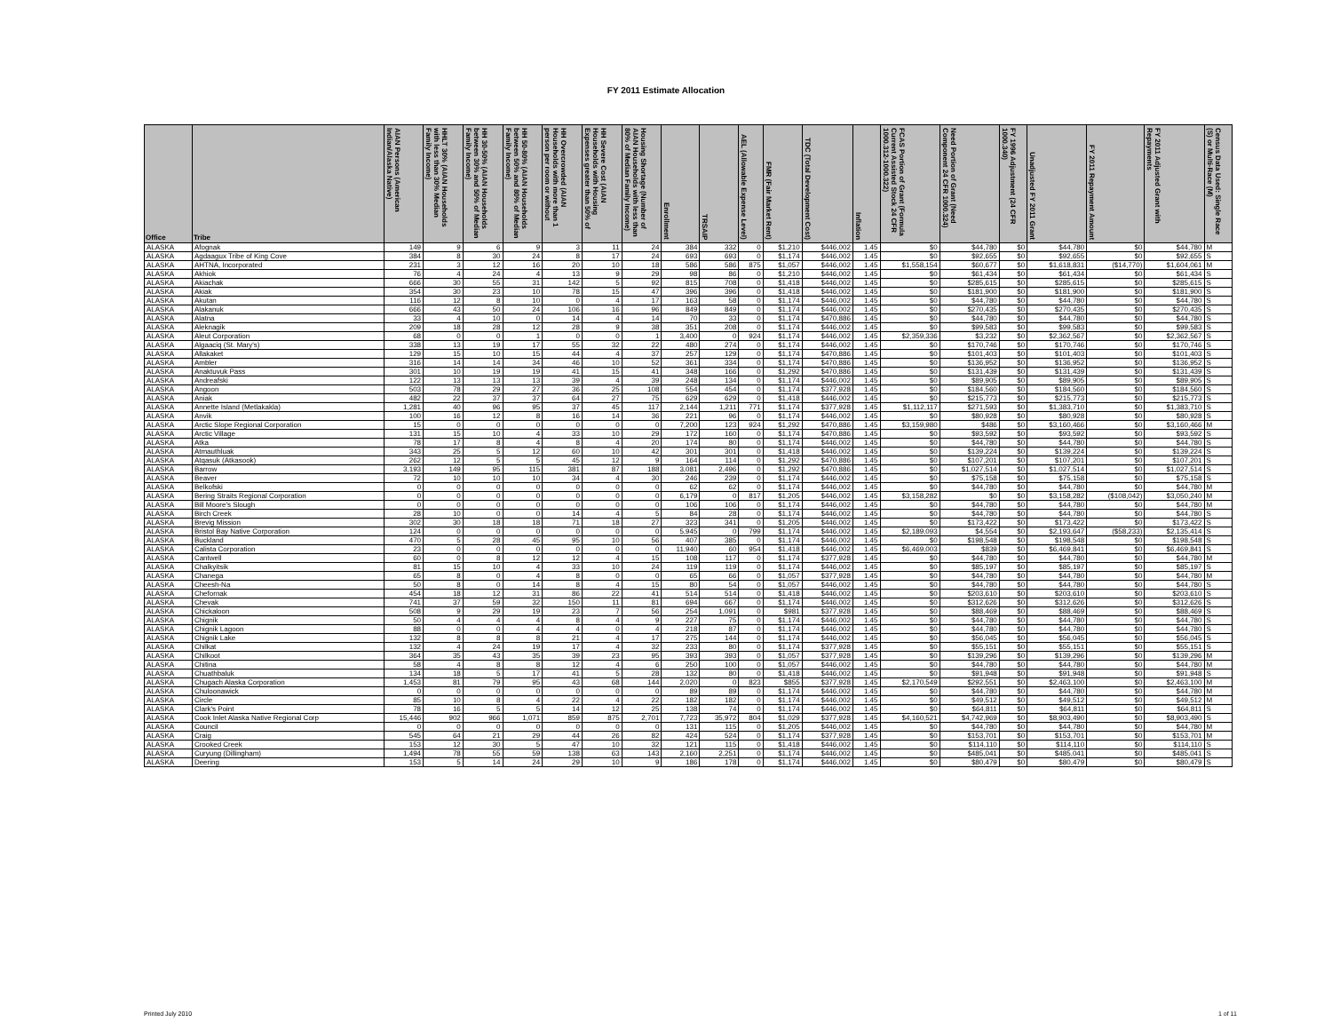FY 2011 Estimate Allocation
| Office | Tribe | AIAN Persons (American Indian/Alaska Native) | HHLT 30% (AIAN Households with less than 30% Median Family Income) | HH 30-50% (AIAN Households between 30% and 50% of Median Family Income) | HH 50-80% (AIAN Households between 50% and 80% of Median Family Income) | HH Overcrowded (AIAN Households with more than 1 person per room or without | HH Severe Cost (AIAN Households with Housing Expenses greater than 50% of | Housing Shortage (Number of AIAN Households with less than 80% of Median Family Income) | Enrollment | TRSAIP | AEL (Allowable Expense Level) | FMR (Fair Market Rent) | TDC (Total Development Cost) | Inflation | FCAS Portion of Grant (Formula Current Assisted Stock 24 CFR 1000.312-1000.322) | Need Portion of Grant (Need Component 24 CFR 1000.324) | FY 1996 Adjustment (24 CFR 1000.340) | Unadjusted FY 2011 Grant | FY 2011 Repayment Amount | FY 2011 Adjusted Grant with Repayments | Census Data Used: Single Race (S) or Multi-Race (M) |
| --- | --- | --- | --- | --- | --- | --- | --- | --- | --- | --- | --- | --- | --- | --- | --- | --- | --- | --- | --- | --- | --- |
| ALASKA | Afognak | 149 | 9 | 6 | 9 | 3 | 11 | 24 | 384 | 332 | 0 | $1,210 | $446,002 | 1.45 | $0 | $44,780 | $0 | $44,780 | $0 | $44,780 | M |
| ALASKA | Agdaagux Tribe of King Cove | 384 | 8 | 30 | 24 | 8 | 17 | 24 | 693 | 693 | 0 | $1,174 | $446,002 | 1.45 | $0 | $92,655 | $0 | $92,655 | $0 | $92,655 | S |
| ALASKA | AHTNA, Incorporated | 231 | 3 | 12 | 16 | 20 | 10 | 18 | 586 | 586 | 875 | $1,057 | $446,002 | 1.45 | $1,558,154 | $60,677 | $0 | $1,618,831 | ($14,770) | $1,604,061 | M |
| ALASKA | Akhiok | 76 | 4 | 24 | 4 | 13 | 9 | 29 | 98 | 86 | 0 | $1,210 | $446,002 | 1.45 | $0 | $61,434 | $0 | $61,434 | $0 | $61,434 | S |
| ALASKA | Akiachak | 666 | 30 | 55 | 31 | 142 | 5 | 92 | 815 | 708 | 0 | $1,418 | $446,002 | 1.45 | $0 | $285,615 | $0 | $285,615 | $0 | $285,615 | S |
| ALASKA | Akiak | 354 | 30 | 23 | 10 | 78 | 15 | 47 | 396 | 396 | 0 | $1,418 | $446,002 | 1.45 | $0 | $181,900 | $0 | $181,900 | $0 | $181,900 | S |
| ALASKA | Akutan | 116 | 12 | 8 | 10 | 0 | 4 | 17 | 163 | 58 | 0 | $1,174 | $446,002 | 1.45 | $0 | $44,780 | $0 | $44,780 | $0 | $44,780 | S |
| ALASKA | Alakanuk | 666 | 43 | 50 | 24 | 106 | 16 | 96 | 849 | 849 | 0 | $1,174 | $446,002 | 1.45 | $0 | $270,435 | $0 | $270,435 | $0 | $270,435 | S |
| ALASKA | Alatna | 33 | 4 | 10 | 0 | 14 | 4 | 14 | 70 | 33 | 0 | $1,174 | $470,886 | 1.45 | $0 | $44,780 | $0 | $44,780 | $0 | $44,780 | S |
| ALASKA | Aleknagik | 209 | 18 | 28 | 12 | 28 | 9 | 38 | 351 | 208 | 0 | $1,174 | $446,002 | 1.45 | $0 | $99,583 | $0 | $99,583 | $0 | $99,583 | S |
| ALASKA | Aleut Corporation | 68 | 0 | 0 | 1 | 0 | 0 | 1 | 3,400 | 0 | 924 | $1,174 | $446,002 | 1.45 | $2,359,336 | $3,232 | $0 | $2,362,567 | $0 | $2,362,567 | S |
| ALASKA | Algaaciq (St. Mary's) | 338 | 13 | 19 | 17 | 55 | 32 | 22 | 480 | 274 | 0 | $1,174 | $446,002 | 1.45 | $0 | $170,746 | $0 | $170,746 | $0 | $170,746 | S |
| ALASKA | Allakaket | 129 | 15 | 10 | 15 | 44 | 4 | 37 | 257 | 129 | 0 | $1,174 | $470,886 | 1.45 | $0 | $101,403 | $0 | $101,403 | $0 | $101,403 | S |
| ALASKA | Ambler | 316 | 14 | 14 | 34 | 46 | 10 | 52 | 361 | 334 | 0 | $1,174 | $470,886 | 1.45 | $0 | $136,952 | $0 | $136,952 | $0 | $136,952 | S |
| ALASKA | Anaktuvuk Pass | 301 | 10 | 19 | 19 | 41 | 15 | 41 | 348 | 166 | 0 | $1,292 | $470,886 | 1.45 | $0 | $131,439 | $0 | $131,439 | $0 | $131,439 | S |
| ALASKA | Andreafski | 122 | 13 | 13 | 13 | 39 | 4 | 39 | 248 | 134 | 0 | $1,174 | $446,002 | 1.45 | $0 | $89,905 | $0 | $89,905 | $0 | $89,905 | S |
| ALASKA | Angoon | 503 | 78 | 29 | 27 | 36 | 25 | 108 | 554 | 454 | 0 | $1,174 | $377,928 | 1.45 | $0 | $184,560 | $0 | $184,560 | $0 | $184,560 | S |
| ALASKA | Aniak | 482 | 22 | 37 | 37 | 64 | 27 | 75 | 629 | 629 | 0 | $1,418 | $446,002 | 1.45 | $0 | $215,773 | $0 | $215,773 | $0 | $215,773 | S |
| ALASKA | Annette Island (Metlakakla) | 1,281 | 40 | 96 | 95 | 37 | 45 | 117 | 2,144 | 1,211 | 771 | $1,174 | $377,928 | 1.45 | $1,112,117 | $271,593 | $0 | $1,383,710 | $0 | $1,383,710 | S |
| ALASKA | Anvik | 100 | 16 | 12 | 8 | 16 | 14 | 36 | 221 | 96 | 0 | $1,174 | $446,002 | 1.45 | $0 | $80,928 | $0 | $80,928 | $0 | $80,928 | S |
| ALASKA | Arctic Slope Regional Corporation | 15 | 0 | 0 | 0 | 0 | 0 | 0 | 7,200 | 123 | 924 | $1,292 | $470,886 | 1.45 | $3,159,980 | $486 | $0 | $3,160,466 | $0 | $3,160,466 | M |
| ALASKA | Arctic Village | 131 | 15 | 10 | 4 | 33 | 10 | 29 | 172 | 160 | 0 | $1,174 | $470,886 | 1.45 | $0 | $93,592 | $0 | $93,592 | $0 | $93,592 | S |
| ALASKA | Atka | 78 | 17 | 8 | 4 | 8 | 4 | 20 | 174 | 80 | 0 | $1,174 | $446,002 | 1.45 | $0 | $44,780 | $0 | $44,780 | $0 | $44,780 | S |
| ALASKA | Atmauthluak | 343 | 25 | 5 | 12 | 60 | 10 | 42 | 301 | 301 | 0 | $1,418 | $446,002 | 1.45 | $0 | $139,224 | $0 | $139,224 | $0 | $139,224 | S |
| ALASKA | Atqasuk (Atkasook) | 262 | 12 | 5 | 5 | 45 | 12 | 9 | 164 | 114 | 0 | $1,292 | $470,886 | 1.45 | $0 | $107,201 | $0 | $107,201 | $0 | $107,201 | S |
| ALASKA | Barrow | 3,193 | 149 | 95 | 115 | 381 | 87 | 188 | 3,081 | 2,496 | 0 | $1,292 | $470,886 | 1.45 | $0 | $1,027,514 | $0 | $1,027,514 | $0 | $1,027,514 | S |
| ALASKA | Beaver | 72 | 10 | 10 | 10 | 34 | 4 | 30 | 246 | 239 | 0 | $1,174 | $446,002 | 1.45 | $0 | $75,158 | $0 | $75,158 | $0 | $75,158 | S |
| ALASKA | Belkofski | 0 | 0 | 0 | 0 | 0 | 0 | 0 | 62 | 62 | 0 | $1,174 | $446,002 | 1.45 | $0 | $44,780 | $0 | $44,780 | $0 | $44,780 | M |
| ALASKA | Bering Straits Regional Corporation | 0 | 0 | 0 | 0 | 0 | 0 | 0 | 6,179 | 0 | 817 | $1,205 | $446,002 | 1.45 | $3,158,282 | $0 | $0 | $3,158,282 | ($108,042) | $3,050,240 | M |
| ALASKA | Bill Moore's Slough | 0 | 0 | 0 | 0 | 0 | 0 | 0 | 106 | 106 | 0 | $1,174 | $446,002 | 1.45 | $0 | $44,780 | $0 | $44,780 | $0 | $44,780 | M |
| ALASKA | Birch Creek | 28 | 10 | 0 | 0 | 14 | 4 | 5 | 84 | 28 | 0 | $1,174 | $446,002 | 1.45 | $0 | $44,780 | $0 | $44,780 | $0 | $44,780 | S |
| ALASKA | Brevig Mission | 302 | 30 | 18 | 18 | 71 | 18 | 27 | 323 | 341 | 0 | $1,205 | $446,002 | 1.45 | $0 | $173,422 | $0 | $173,422 | $0 | $173,422 | S |
| ALASKA | Bristol Bay Native Corporation | 124 | 0 | 0 | 0 | 0 | 0 | 0 | 5,945 | 0 | 799 | $1,174 | $446,002 | 1.45 | $2,189,093 | $4,554 | $0 | $2,193,647 | ($58,233) | $2,135,414 | S |
| ALASKA | Buckland | 470 | 5 | 28 | 45 | 95 | 10 | 56 | 407 | 385 | 0 | $1,174 | $446,002 | 1.45 | $0 | $198,548 | $0 | $198,548 | $0 | $198,548 | S |
| ALASKA | Calista Corporation | 23 | 0 | 0 | 0 | 0 | 0 | 0 | 11,940 | 60 | 954 | $1,418 | $446,002 | 1.45 | $6,469,003 | $839 | $0 | $6,469,841 | $0 | $6,469,841 | S |
| ALASKA | Cantwell | 60 | 0 | 8 | 12 | 12 | 4 | 15 | 108 | 117 | 0 | $1,174 | $377,928 | 1.45 | $0 | $44,780 | $0 | $44,780 | $0 | $44,780 | M |
| ALASKA | Chalkyitsik | 81 | 15 | 10 | 4 | 33 | 10 | 24 | 119 | 119 | 0 | $1,174 | $446,002 | 1.45 | $0 | $85,197 | $0 | $85,197 | $0 | $85,197 | S |
| ALASKA | Chanega | 65 | 8 | 0 | 4 | 8 | 0 | 0 | 65 | 66 | 0 | $1,057 | $377,928 | 1.45 | $0 | $44,780 | $0 | $44,780 | $0 | $44,780 | M |
| ALASKA | Cheesh-Na | 50 | 8 | 0 | 14 | 8 | 4 | 15 | 80 | 54 | 0 | $1,057 | $446,002 | 1.45 | $0 | $44,780 | $0 | $44,780 | $0 | $44,780 | S |
| ALASKA | Chefornak | 454 | 18 | 12 | 31 | 86 | 22 | 41 | 514 | 514 | 0 | $1,418 | $446,002 | 1.45 | $0 | $203,610 | $0 | $203,610 | $0 | $203,610 | S |
| ALASKA | Chevak | 741 | 37 | 59 | 32 | 150 | 11 | 81 | 694 | 667 | 0 | $1,174 | $446,002 | 1.45 | $0 | $312,626 | $0 | $312,626 | $0 | $312,626 | S |
| ALASKA | Chickaloon | 508 | 9 | 29 | 19 | 23 | 7 | 56 | 254 | 1,091 | 0 | $981 | $377,928 | 1.45 | $0 | $88,469 | $0 | $88,469 | $0 | $88,469 | S |
| ALASKA | Chignik | 50 | 4 | 4 | 4 | 8 | 4 | 9 | 227 | 75 | 0 | $1,174 | $446,002 | 1.45 | $0 | $44,780 | $0 | $44,780 | $0 | $44,780 | S |
| ALASKA | Chignik Lagoon | 88 | 0 | 0 | 4 | 4 | 0 | 4 | 218 | 87 | 0 | $1,174 | $446,002 | 1.45 | $0 | $44,780 | $0 | $44,780 | $0 | $44,780 | S |
| ALASKA | Chignik Lake | 132 | 8 | 8 | 8 | 21 | 4 | 17 | 275 | 144 | 0 | $1,174 | $446,002 | 1.45 | $0 | $56,045 | $0 | $56,045 | $0 | $56,045 | S |
| ALASKA | Chilkat | 132 | 4 | 24 | 19 | 17 | 4 | 32 | 233 | 80 | 0 | $1,174 | $377,928 | 1.45 | $0 | $55,151 | $0 | $55,151 | $0 | $55,151 | S |
| ALASKA | Chilkoot | 364 | 35 | 43 | 35 | 39 | 23 | 95 | 393 | 393 | 0 | $1,057 | $377,928 | 1.45 | $0 | $139,296 | $0 | $139,296 | $0 | $139,296 | M |
| ALASKA | Chitina | 58 | 4 | 8 | 8 | 12 | 4 | 6 | 250 | 100 | 0 | $1,057 | $446,002 | 1.45 | $0 | $44,780 | $0 | $44,780 | $0 | $44,780 | M |
| ALASKA | Chuathbaluk | 134 | 18 | 5 | 17 | 41 | 5 | 28 | 132 | 80 | 0 | $1,418 | $446,002 | 1.45 | $0 | $91,948 | $0 | $91,948 | $0 | $91,948 | S |
| ALASKA | Chugach Alaska Corporation | 1,453 | 81 | 79 | 95 | 43 | 68 | 144 | 2,020 | 0 | 823 | $855 | $377,928 | 1.45 | $2,170,549 | $292,551 | $0 | $2,463,100 | $0 | $2,463,100 | M |
| ALASKA | Chuloonawick | 0 | 0 | 0 | 0 | 0 | 0 | 0 | 89 | 89 | 0 | $1,174 | $446,002 | 1.45 | $0 | $44,780 | $0 | $44,780 | $0 | $44,780 | M |
| ALASKA | Circle | 85 | 10 | 8 | 4 | 22 | 4 | 22 | 182 | 182 | 0 | $1,174 | $446,002 | 1.45 | $0 | $49,512 | $0 | $49,512 | $0 | $49,512 | M |
| ALASKA | Clark's Point | 78 | 16 | 5 | 5 | 14 | 12 | 25 | 138 | 74 | 0 | $1,174 | $446,002 | 1.45 | $0 | $64,811 | $0 | $64,811 | $0 | $64,811 | S |
| ALASKA | Cook Inlet Alaska Native Regional Corp | 15,446 | 902 | 966 | 1,071 | 859 | 875 | 2,701 | 7,723 | 35,972 | 804 | $1,029 | $377,928 | 1.45 | $4,160,521 | $4,742,969 | $0 | $8,903,490 | $0 | $8,903,490 | S |
| ALASKA | Council | 0 | 0 | 0 | 0 | 0 | 0 | 0 | 131 | 115 | 0 | $1,205 | $446,002 | 1.45 | $0 | $44,780 | $0 | $44,780 | $0 | $44,780 | M |
| ALASKA | Craig | 545 | 64 | 21 | 29 | 44 | 26 | 82 | 424 | 524 | 0 | $1,174 | $377,928 | 1.45 | $0 | $153,701 | $0 | $153,701 | $0 | $153,701 | M |
| ALASKA | Crooked Creek | 153 | 12 | 30 | 5 | 47 | 10 | 32 | 121 | 115 | 0 | $1,418 | $446,002 | 1.45 | $0 | $114,110 | $0 | $114,110 | $0 | $114,110 | S |
| ALASKA | Curyung (Dillingham) | 1,494 | 78 | 55 | 59 | 138 | 63 | 143 | 2,160 | 2,251 | 0 | $1,174 | $446,002 | 1.45 | $0 | $485,041 | $0 | $485,041 | $0 | $485,041 | S |
| ALASKA | Deering | 153 | 5 | 14 | 24 | 29 | 10 | 9 | 186 | 178 | 0 | $1,174 | $446,002 | 1.45 | $0 | $80,479 | $0 | $80,479 | $0 | $80,479 | S |
Printed July 2010 1 of 11